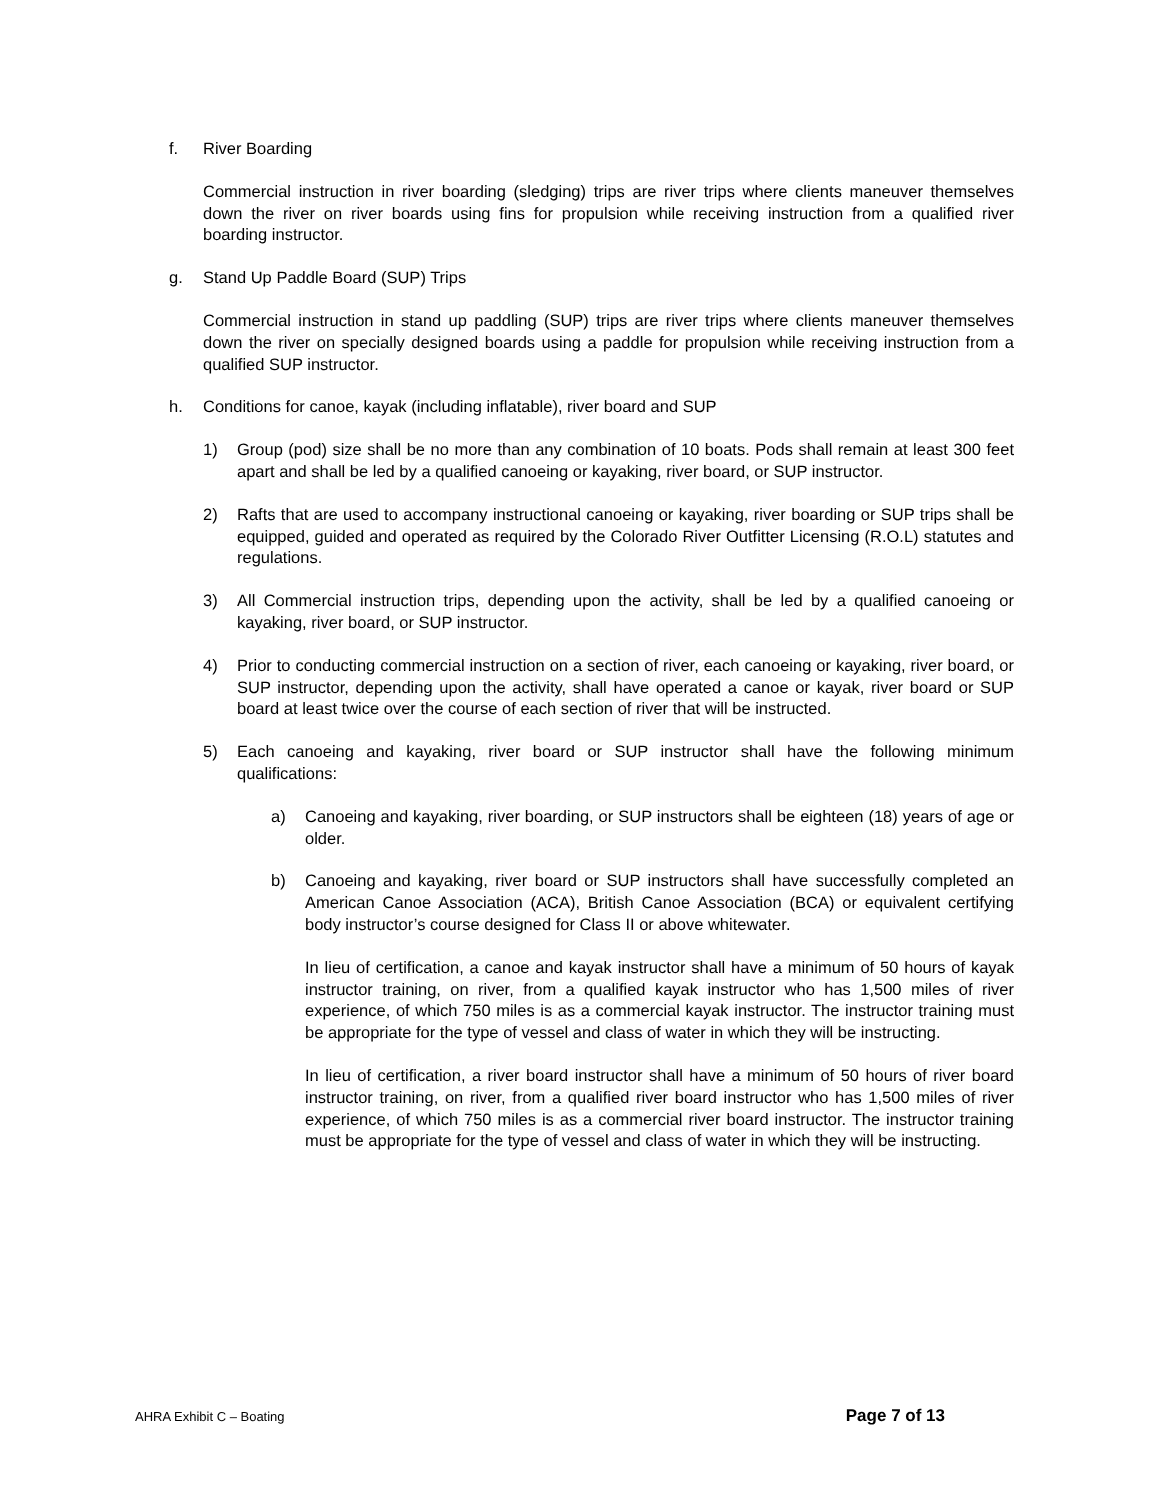f. River Boarding
Commercial instruction in river boarding (sledging) trips are river trips where clients maneuver themselves down the river on river boards using fins for propulsion while receiving instruction from a qualified river boarding instructor.
g. Stand Up Paddle Board (SUP) Trips
Commercial instruction in stand up paddling (SUP) trips are river trips where clients maneuver themselves down the river on specially designed boards using a paddle for propulsion while receiving instruction from a qualified SUP instructor.
h. Conditions for canoe, kayak (including inflatable), river board and SUP
1) Group (pod) size shall be no more than any combination of 10 boats. Pods shall remain at least 300 feet apart and shall be led by a qualified canoeing or kayaking, river board, or SUP instructor.
2) Rafts that are used to accompany instructional canoeing or kayaking, river boarding or SUP trips shall be equipped, guided and operated as required by the Colorado River Outfitter Licensing (R.O.L) statutes and regulations.
3) All Commercial instruction trips, depending upon the activity, shall be led by a qualified canoeing or kayaking, river board, or SUP instructor.
4) Prior to conducting commercial instruction on a section of river, each canoeing or kayaking, river board, or SUP instructor, depending upon the activity, shall have operated a canoe or kayak, river board or SUP board at least twice over the course of each section of river that will be instructed.
5) Each canoeing and kayaking, river board or SUP instructor shall have the following minimum qualifications:
a) Canoeing and kayaking, river boarding, or SUP instructors shall be eighteen (18) years of age or older.
b) Canoeing and kayaking, river board or SUP instructors shall have successfully completed an American Canoe Association (ACA), British Canoe Association (BCA) or equivalent certifying body instructor’s course designed for Class II or above whitewater.
In lieu of certification, a canoe and kayak instructor shall have a minimum of 50 hours of kayak instructor training, on river, from a qualified kayak instructor who has 1,500 miles of river experience, of which 750 miles is as a commercial kayak instructor. The instructor training must be appropriate for the type of vessel and class of water in which they will be instructing.
In lieu of certification, a river board instructor shall have a minimum of 50 hours of river board instructor training, on river, from a qualified river board instructor who has 1,500 miles of river experience, of which 750 miles is as a commercial river board instructor. The instructor training must be appropriate for the type of vessel and class of water in which they will be instructing.
AHRA Exhibit C – Boating Page 7 of 13